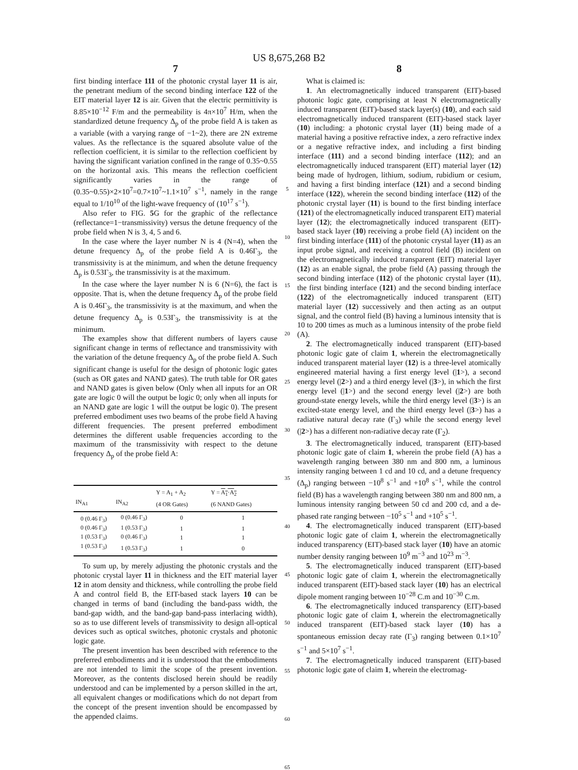US 8,675,268 B2
7
first binding interface 111 of the photonic crystal layer 11 is air, the penetrant medium of the second binding interface 122 of the EIT material layer 12 is air. Given that the electric permittivity is 8.85×10<sup>−12</sup> F/m and the permeability is 4π×10<sup>7</sup> H/m, when the standardized detune frequency Δ<sub>p</sub> of the probe field A is taken as a variable (with a varying range of −1~2), there are 2N extreme values. As the reflectance is the squared absolute value of the reflection coefficient, it is similar to the reflection coefficient by having the significant variation confined in the range of 0.35~0.55 on the horizontal axis. This means the reflection coefficient significantly varies in the range of (0.35~0.55)×2×10<sup>7</sup>=0.7×10<sup>7</sup>~1.1×10<sup>7</sup> s<sup>−1</sup>, namely in the range equal to 1/10<sup>10</sup> of the light-wave frequency of (10<sup>17</sup> s<sup>−1</sup>).
Also refer to FIG. 5 G for the graphic of the reflectance (reflectance=1−transmissivity) versus the detune frequency of the probe field when N is 3, 4, 5 and 6.
In the case where the layer number N is 4 (N=4), when the detune frequency Δ<sub>p</sub> of the probe field A is 0.46Γ<sub>3</sub>, the transmissivity is at the minimum, and when the detune frequency Δ<sub>p</sub> is 0.53Γ<sub>3</sub>, the transmissivity is at the maximum.
In the case where the layer number N is 6 (N=6), the fact is opposite. That is, when the detune frequency Δ<sub>p</sub> of the probe field A is 0.46Γ<sub>3</sub>, the transmissivity is at the maximum, and when the detune frequency Δ<sub>p</sub> is 0.53Γ<sub>3</sub>, the transmissivity is at the minimum.
The examples show that different numbers of layers cause significant change in terms of reflectance and transmissivity with the variation of the detune frequency Δ<sub>p</sub> of the probe field A. Such significant change is useful for the design of photonic logic gates (such as OR gates and NAND gates). The truth table for OR gates and NAND gates is given below (Only when all inputs for an OR gate are logic 0 will the output be logic 0; only when all inputs for an NAND gate are logic 1 will the output be logic 0). The present preferred embodiment uses two beams of the probe field A having different frequencies. The present preferred embodiment determines the different usable frequencies according to the maximum of the transmissivity with respect to the detune frequency Δ<sub>p</sub> of the probe field A:
| IN<sub>A1</sub> | IN<sub>A2</sub> | Y = A<sub>1</sub> + A<sub>2</sub> (4 OR Gates) | Y = A<sub>1</sub>·A<sub>2</sub> (6 NAND Gates) |
| --- | --- | --- | --- |
| 0 (0.46 Γ<sub>3</sub>) | 0 (0.46 Γ<sub>3</sub>) | 0 | 1 |
| 0 (0.46 Γ<sub>3</sub>) | 1 (0.53 Γ<sub>3</sub>) | 1 | 1 |
| 1 (0.53 Γ<sub>3</sub>) | 0 (0.46 Γ<sub>3</sub>) | 1 | 1 |
| 1 (0.53 Γ<sub>3</sub>) | 1 (0.53 Γ<sub>3</sub>) | 1 | 0 |
To sum up, by merely adjusting the photonic crystals and the photonic crystal layer 11 in thickness and the EIT material layer 12 in atom density and thickness, while controlling the probe field A and control field B, the EIT-based stack layers 10 can be changed in terms of band (including the band-pass width, the band-gap width, and the band-gap band-pass interlacing width), so as to use different levels of transmissivity to design all-optical devices such as optical switches, photonic crystals and photonic logic gate.
The present invention has been described with reference to the preferred embodiments and it is understood that the embodiments are not intended to limit the scope of the present invention. Moreover, as the contents disclosed herein should be readily understood and can be implemented by a person skilled in the art, all equivalent changes or modifications which do not depart from the concept of the present invention should be encompassed by the appended claims.
5
10
15
20
25
30
35
40
45
50
55
60
65
8
What is claimed is:
1. An electromagnetically induced transparent (EIT)-based photonic logic gate, comprising at least N electromagnetically induced transparent (EIT)-based stack layer(s) (10), and each said electromagnetically induced transparent (EIT)-based stack layer (10) including: a photonic crystal layer (11) being made of a material having a positive refractive index, a zero refractive index or a negative refractive index, and including a first binding interface (111) and a second binding interface (112); and an electromagnetically induced transparent (EIT) material layer (12) being made of hydrogen, lithium, sodium, rubidium or cesium, and having a first binding interface (121) and a second binding interface (122), wherein the second binding interface (112) of the photonic crystal layer (11) is bound to the first binding interface (121) of the electromagnetically induced transparent EIT) material layer (12); the electromagnetically induced transparent (EIT)-based stack layer (10) receiving a probe field (A) incident on the first binding interface (111) of the photonic crystal layer (11) as an input probe signal, and receiving a control field (B) incident on the electromagnetically induced transparent (EIT) material layer (12) as an enable signal, the probe field (A) passing through the second binding interface (112) of the photonic crystal layer (11), the first binding interface (121) and the second binding interface (122) of the electromagnetically induced transparent (EIT) material layer (12) successively and then acting as an output signal, and the control field (B) having a luminous intensity that is 10 to 200 times as much as a luminous intensity of the probe field (A).
2. The electromagnetically induced transparent (EIT)-based photonic logic gate of claim 1, wherein the electromagnetically induced transparent material layer (12) is a three-level atomically engineered material having a first energy level (|1>), a second energy level (|2>) and a third energy level (|3>), in which the first energy level (|1>) and the second energy level (|2>) are both ground-state energy levels, while the third energy level (|3>) is an excited-state energy level, and the third energy level (|3>) has a radiative natural decay rate (Γ<sub>3</sub>) while the second energy level (|2>) has a different non-radiative decay rate (Γ<sub>2</sub>).
3. The electromagnetically induced, transparent (EIT)-based photonic logic gate of claim 1, wherein the probe field (A) has a wavelength ranging between 380 nm and 800 nm, a luminous intensity ranging between 1 cd and 10 cd, and a detune frequency (Δ<sub>p</sub>) ranging between −10<sup>8</sup> s<sup>−1</sup> and +10<sup>8</sup> s<sup>−1</sup>, while the control field (B) has a wavelength ranging between 380 nm and 800 nm, a luminous intensity ranging between 50 cd and 200 cd, and a de-phased rate ranging between −10<sup>5</sup> s<sup>−1</sup> and +10<sup>5</sup> s<sup>−1</sup>.
4. The electromagnetically induced transparent (EIT)-based photonic logic gate of claim 1, wherein the electromagnetically induced transparency (EIT)-based stack layer (10) have an atomic number density ranging between 10<sup>9</sup> m<sup>−3</sup> and 10<sup>23</sup> m<sup>−3</sup>.
5. The electromagnetically induced transparent (EIT)-based photonic logic gate of claim 1, wherein the electromagnetically induced transparent (EIT)-based stack layer (10) has an electrical dipole moment ranging between 10<sup>−28</sup> C.m and 10<sup>−30</sup> C.m.
6. The electromagnetically induced transparency (EIT)-based photonic logic gate of claim 1, wherein the electromagnetically induced transparent (EIT)-based stack layer (10) has a spontaneous emission decay rate (Γ<sub>3</sub>) ranging between 0.1×10<sup>7</sup> s<sup>−1</sup> and 5×10<sup>7</sup> s<sup>−1</sup>.
7. The electromagnetically induced transparent (EIT)-based photonic logic gate of claim 1, wherein the electromag-